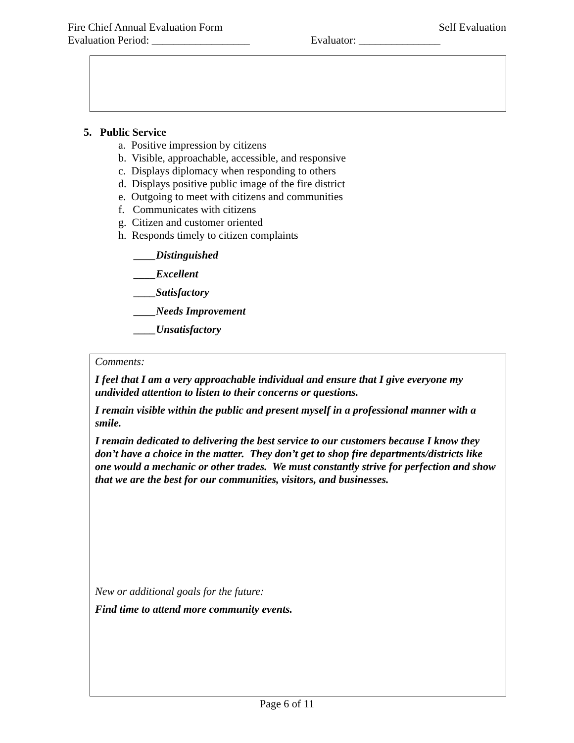Fire Chief Annual Evaluation Form Self Evaluation
Evaluation Period: __________________ Evaluator: _______________
5. Public Service
a. Positive impression by citizens
b. Visible, approachable, accessible, and responsive
c. Displays diplomacy when responding to others
d. Displays positive public image of the fire district
e. Outgoing to meet with citizens and communities
f. Communicates with citizens
g. Citizen and customer oriented
h. Responds timely to citizen complaints
____Distinguished
____Excellent
____Satisfactory
____Needs Improvement
____Unsatisfactory
Comments:
I feel that I am a very approachable individual and ensure that I give everyone my undivided attention to listen to their concerns or questions.
I remain visible within the public and present myself in a professional manner with a smile.
I remain dedicated to delivering the best service to our customers because I know they don’t have a choice in the matter. They don’t get to shop fire departments/districts like one would a mechanic or other trades. We must constantly strive for perfection and show that we are the best for our communities, visitors, and businesses.
New or additional goals for the future:
Find time to attend more community events.
Page 6 of 11